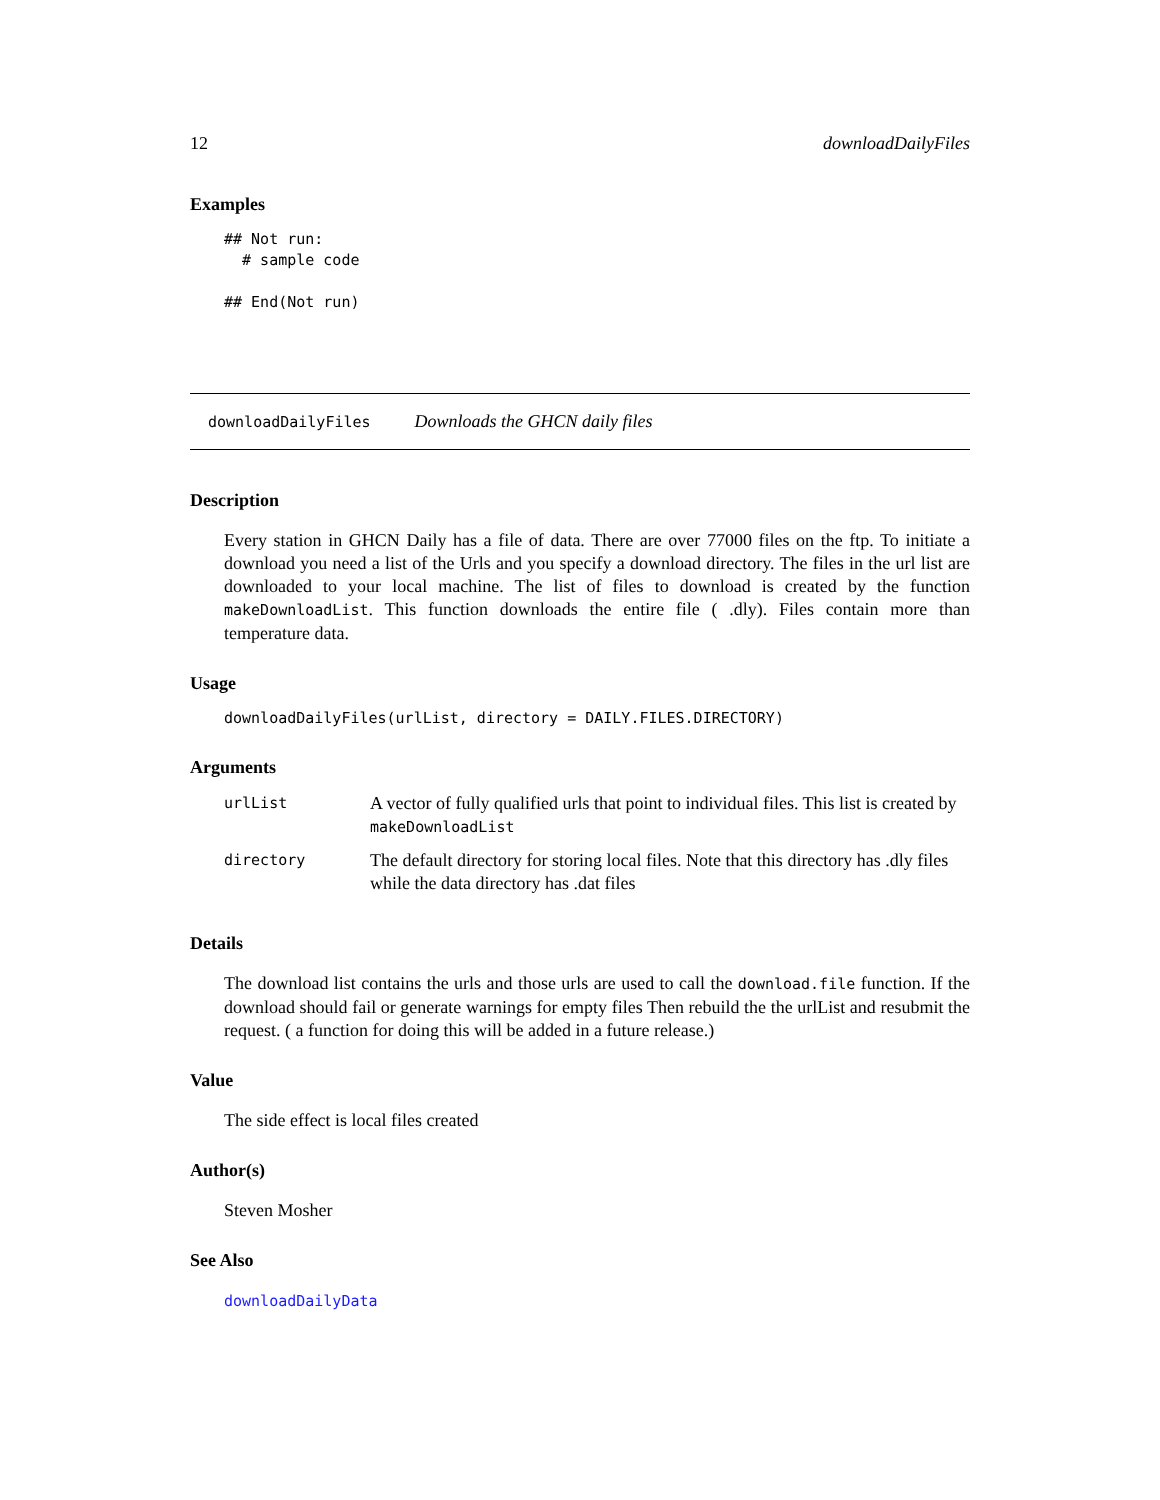12 downloadDailyFiles
Examples
## Not run:
  # sample code

## End(Not run)
downloadDailyFiles Downloads the GHCN daily files
Description
Every station in GHCN Daily has a file of data. There are over 77000 files on the ftp. To initiate a download you need a list of the Urls and you specify a download directory. The files in the url list are downloaded to your local machine. The list of files to download is created by the function makeDownloadList. This function downloads the entire file ( .dly). Files contain more than temperature data.
Usage
downloadDailyFiles(urlList, directory = DAILY.FILES.DIRECTORY)
Arguments
| urlList | A vector of fully qualified urls that point to individual files. This list is created by makeDownloadList |
| directory | The default directory for storing local files. Note that this directory has .dly files while the data directory has .dat files |
Details
The download list contains the urls and those urls are used to call the download.file function. If the download should fail or generate warnings for empty files Then rebuild the the urlList and resubmit the request. ( a function for doing this will be added in a future release.)
Value
The side effect is local files created
Author(s)
Steven Mosher
See Also
downloadDailyData